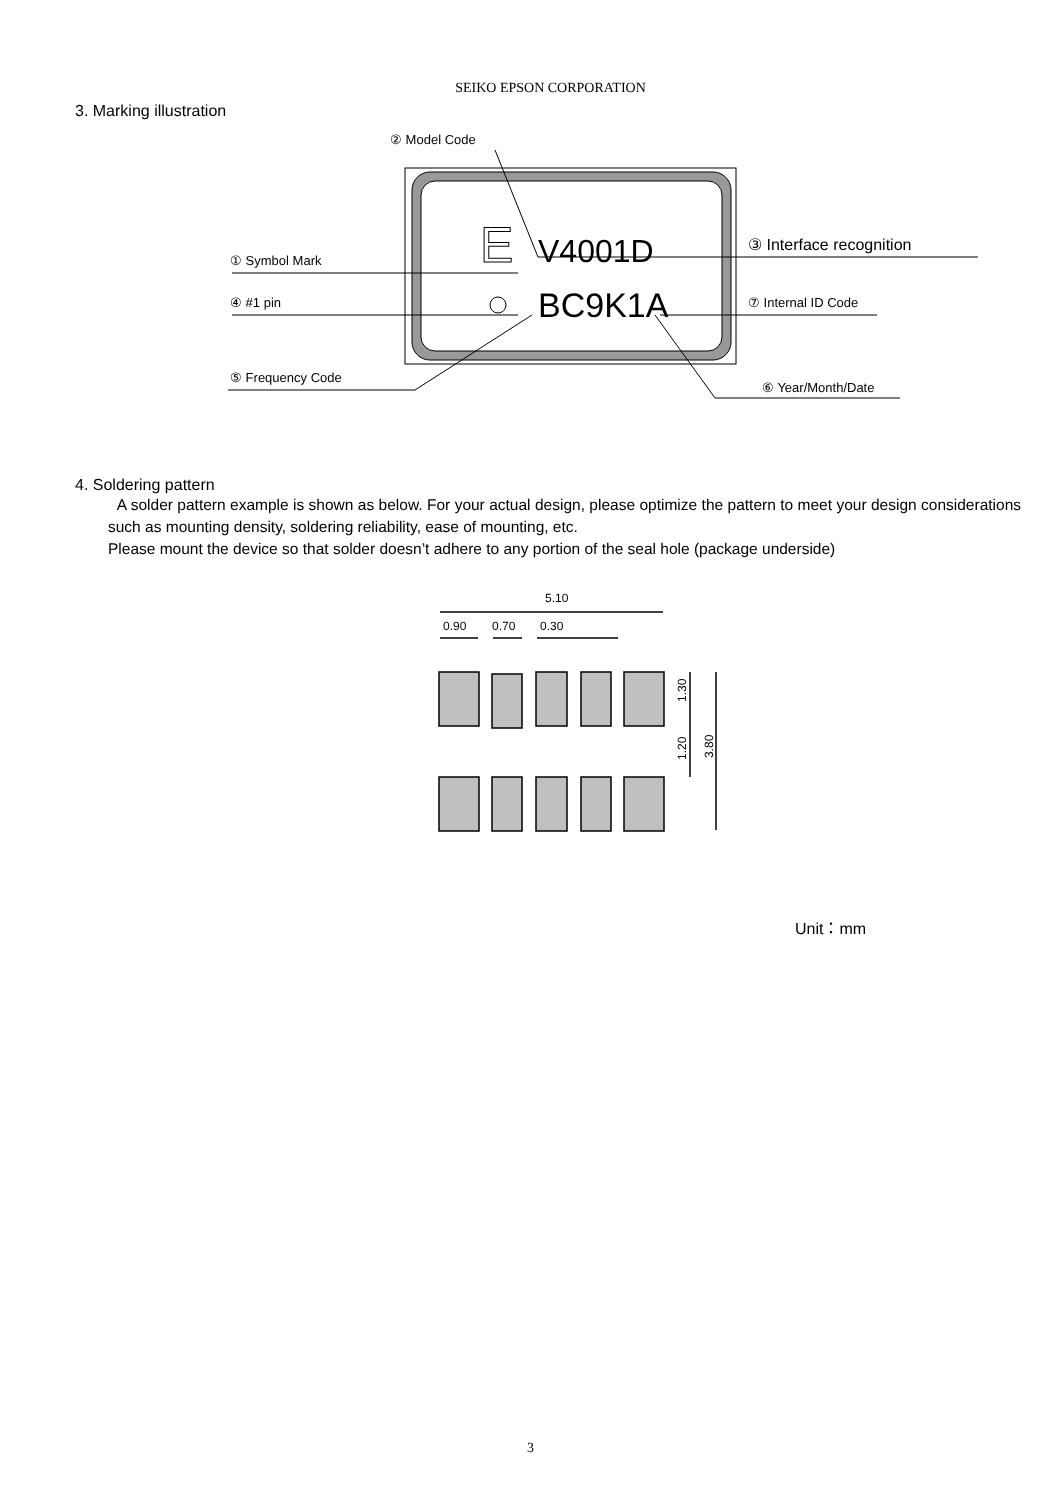SEIKO EPSON CORPORATION
3. Marking illustration
E
V4001D
BC9K1A
② Model Code
① Symbol Mark
④ #1 pin
⑤ Frequency Code
③ Interface recognition
⑦ Internal ID Code
⑥ Year/Month/Date
4. Soldering pattern
A solder pattern example is shown as below. For your actual design, please optimize the pattern to meet your design considerations such as mounting density, soldering reliability, ease of mounting, etc.
Please mount the device so that solder doesn’t adhere to any portion of the seal hole (package underside)
5.10
0.90
0.70
0.30
1.30
1.20
3.80
Unit：mm
3